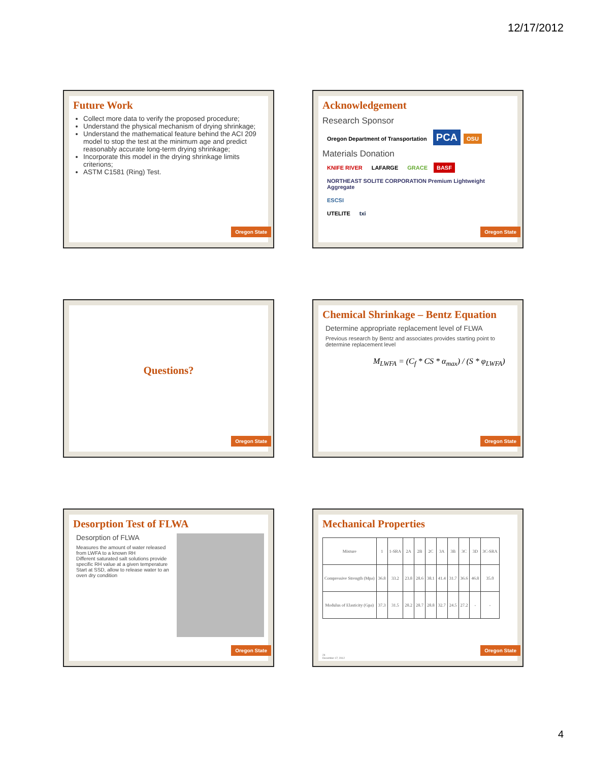12/17/2012
Future Work
Collect more data to verify the proposed procedure;
Understand the physical mechanism of drying shrinkage;
Understand the mathematical feature behind the ACI 209 model to stop the test at the minimum age and predict reasonably accurate long-term drying shrinkage;
Incorporate this model in the drying shrinkage limits criterions;
ASTM C1581 (Ring) Test.
Oregon State
Acknowledgement
Research Sponsor
Oregon Department of Transportation PCA OSU
Materials Donation
KNIFE RIVER LAFARGE GRACE BASF
NORTHEAST SOLITE CORPORATION Premium Lightweight Aggregate ESCSI
UTELITE txi
Oregon State
Questions?
Oregon State
Chemical Shrinkage – Bentz Equation
Determine appropriate replacement level of FLWA
Previous research by Bentz and associates provides starting point to determine replacement level
M<sub>LWFA</sub> = (C<sub>f</sub> * CS * α<sub>max</sub>) / (S * φ<sub>LWFA</sub>)
Oregon State
Desorption Test of FLWA
Desorption of FLWA
Measures the amount of water released from LWFA to a known RH
Different saturated salt solutions provide specific RH value at a given temperature
Start at SSD, allow to release water to an oven dry condition
Oregon State
Mechanical Properties
| Mixture | 1 | 1-SRA | 2A | 2B | 2C | 3A | 3B | 3C | 3D | 3C-SRA |
| Compressive Strength (Mpa) | 36.8 | 33.2 | 23.8 | 28.6 | 38.1 | 41.4 | 31.7 | 36.6 | 46.8 | 35.0 |
| Modulus of Elasticity (Gpa) | 37.3 | 31.5 | 28.2 | 28.7 | 28.8 | 32.7 | 24.5 | 27.2 | - | - |
24
December 17, 2012
Oregon State
4